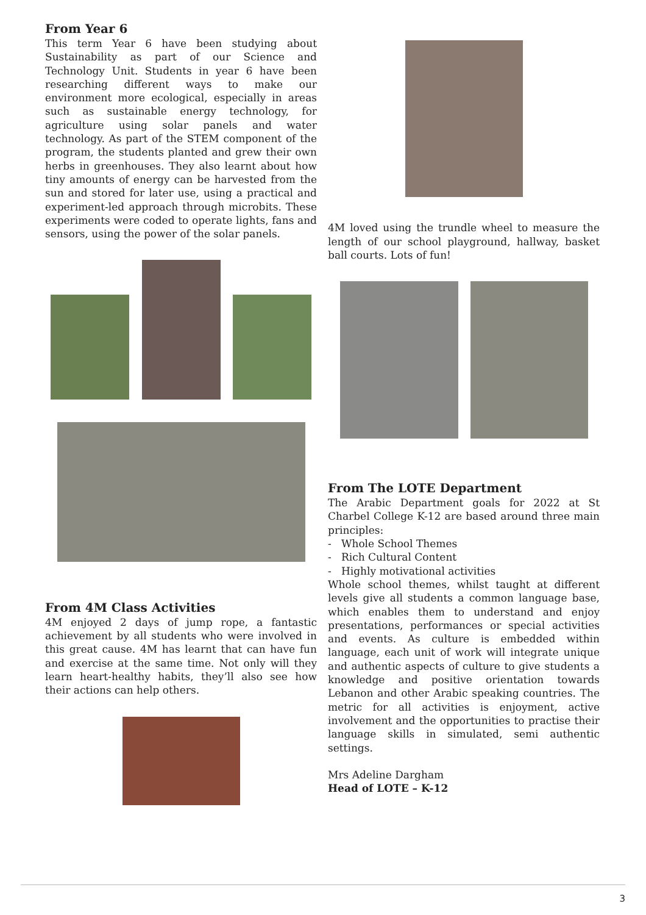From Year 6
This term Year 6 have been studying about Sustainability as part of our Science and Technology Unit. Students in year 6 have been researching different ways to make our environment more ecological, especially in areas such as sustainable energy technology, for agriculture using solar panels and water technology. As part of the STEM component of the program, the students planted and grew their own herbs in greenhouses. They also learnt about how tiny amounts of energy can be harvested from the sun and stored for later use, using a practical and experiment-led approach through microbits. These experiments were coded to operate lights, fans and sensors, using the power of the solar panels.
From 4M Class Activities
4M enjoyed 2 days of jump rope, a fantastic achievement by all students who were involved in this great cause. 4M has learnt that can have fun and exercise at the same time. Not only will they learn heart-healthy habits, they’ll also see how their actions can help others.
4M loved using the trundle wheel to measure the length of our school playground, hallway, basket ball courts. Lots of fun!
From The LOTE Department
The Arabic Department goals for 2022 at St Charbel College K-12 are based around three main principles:
- Whole School Themes
- Rich Cultural Content
- Highly motivational activities
Whole school themes, whilst taught at different levels give all students a common language base, which enables them to understand and enjoy presentations, performances or special activities and events. As culture is embedded within language, each unit of work will integrate unique and authentic aspects of culture to give students a knowledge and positive orientation towards Lebanon and other Arabic speaking countries. The metric for all activities is enjoyment, active involvement and the opportunities to practise their language skills in simulated, semi authentic settings.
Mrs Adeline Dargham
Head of LOTE – K-12
3